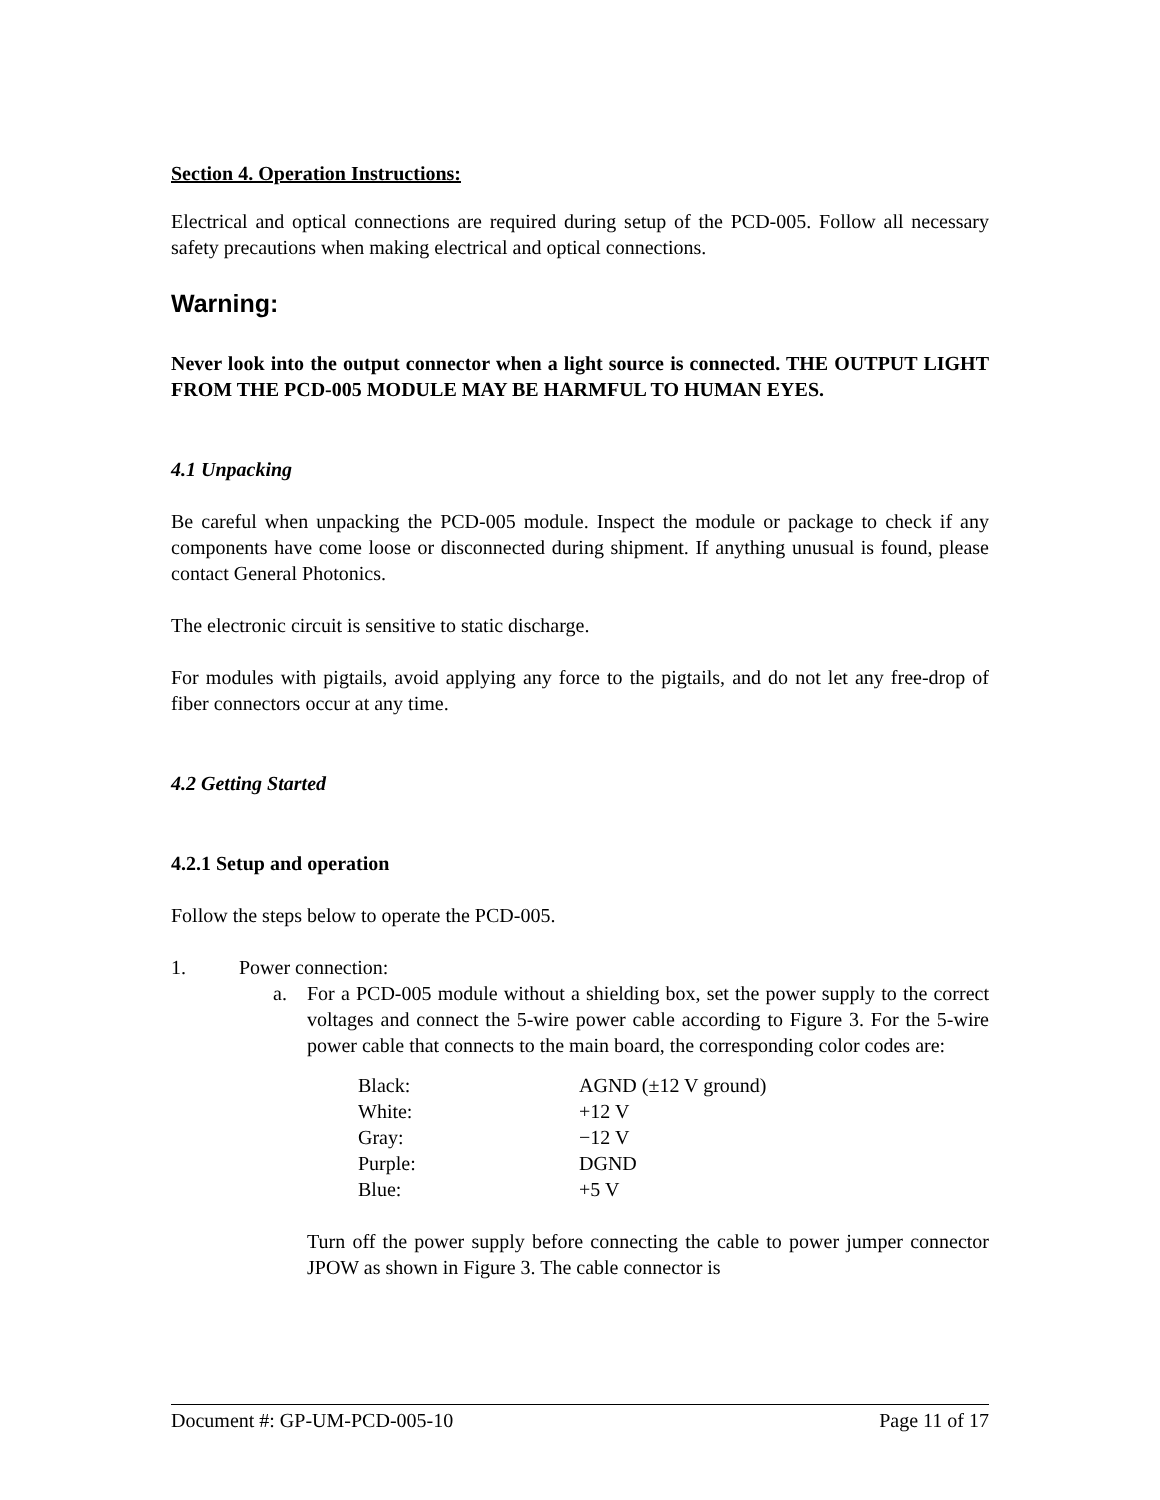Section 4. Operation Instructions:
Electrical and optical connections are required during setup of the PCD-005. Follow all necessary safety precautions when making electrical and optical connections.
Warning:
Never look into the output connector when a light source is connected. THE OUTPUT LIGHT FROM THE PCD-005 MODULE MAY BE HARMFUL TO HUMAN EYES.
4.1 Unpacking
Be careful when unpacking the PCD-005 module. Inspect the module or package to check if any components have come loose or disconnected during shipment. If anything unusual is found, please contact General Photonics.
The electronic circuit is sensitive to static discharge.
For modules with pigtails, avoid applying any force to the pigtails, and do not let any free-drop of fiber connectors occur at any time.
4.2 Getting Started
4.2.1 Setup and operation
Follow the steps below to operate the PCD-005.
1. Power connection:
a. For a PCD-005 module without a shielding box, set the power supply to the correct voltages and connect the 5-wire power cable according to Figure 3. For the 5-wire power cable that connects to the main board, the corresponding color codes are:
| Black: | AGND (±12 V ground) |
| White: | +12 V |
| Gray: | −12 V |
| Purple: | DGND |
| Blue: | +5 V |
Turn off the power supply before connecting the cable to power jumper connector JPOW as shown in Figure 3. The cable connector is
Document #: GP-UM-PCD-005-10 Page 11 of 17